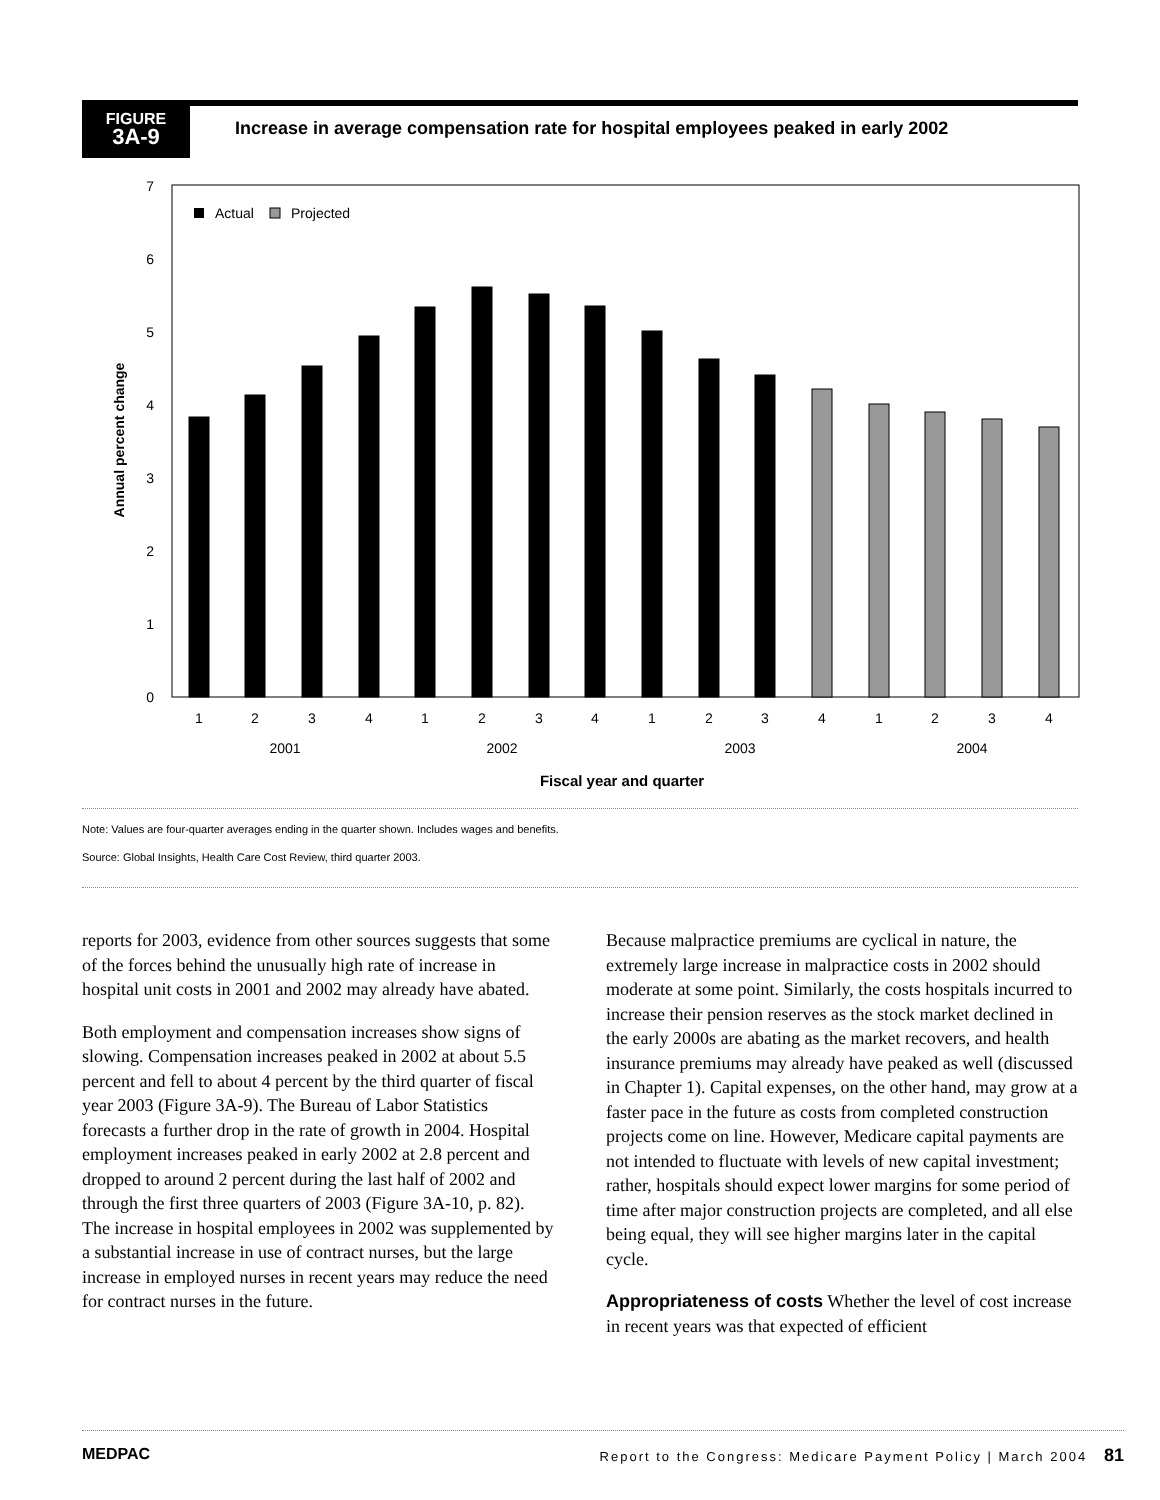FIGURE
3A-9
Increase in average compensation rate for hospital employees peaked in early 2002
0
1
2
3
4
5
6
7
Annual percent change
Actual
Projected
1
2
3
4
1
2
3
4
1
2
3
4
1
2
3
4
2001
2002
2003
2004
Fiscal year and quarter
Note: Values are four-quarter averages ending in the quarter shown. Includes wages and benefits.
Source: Global Insights, Health Care Cost Review, third quarter 2003.
reports for 2003, evidence from other sources suggests that some of the forces behind the unusually high rate of increase in hospital unit costs in 2001 and 2002 may already have abated.
Both employment and compensation increases show signs of slowing. Compensation increases peaked in 2002 at about 5.5 percent and fell to about 4 percent by the third quarter of fiscal year 2003 (Figure 3A-9). The Bureau of Labor Statistics forecasts a further drop in the rate of growth in 2004. Hospital employment increases peaked in early 2002 at 2.8 percent and dropped to around 2 percent during the last half of 2002 and through the first three quarters of 2003 (Figure 3A-10, p. 82). The increase in hospital employees in 2002 was supplemented by a substantial increase in use of contract nurses, but the large increase in employed nurses in recent years may reduce the need for contract nurses in the future.
Because malpractice premiums are cyclical in nature, the extremely large increase in malpractice costs in 2002 should moderate at some point. Similarly, the costs hospitals incurred to increase their pension reserves as the stock market declined in the early 2000s are abating as the market recovers, and health insurance premiums may already have peaked as well (discussed in Chapter 1). Capital expenses, on the other hand, may grow at a faster pace in the future as costs from completed construction projects come on line. However, Medicare capital payments are not intended to fluctuate with levels of new capital investment; rather, hospitals should expect lower margins for some period of time after major construction projects are completed, and all else being equal, they will see higher margins later in the capital cycle.
Appropriateness of costs Whether the level of cost increase in recent years was that expected of efficient
MEDPAC Report to the Congress: Medicare Payment Policy | March 2004 81